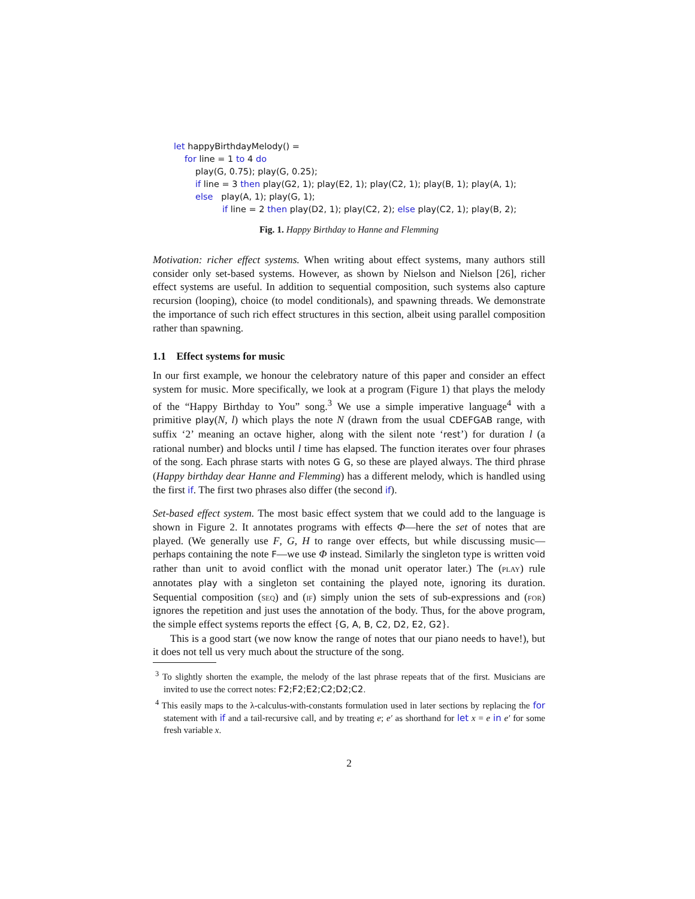let happyBirthdayMelody() =
for line = 1 to 4 do
play(G, 0.75); play(G, 0.25);
if line = 3 then play(G2, 1); play(E2, 1); play(C2, 1); play(B, 1); play(A, 1);
else play(A, 1); play(G, 1);
if line = 2 then play(D2, 1); play(C2, 2); else play(C2, 1); play(B, 2);
Fig. 1. Happy Birthday to Hanne and Flemming
Motivation: richer effect systems. When writing about effect systems, many authors still consider only set-based systems. However, as shown by Nielson and Nielson [26], richer effect systems are useful. In addition to sequential composition, such systems also capture recursion (looping), choice (to model conditionals), and spawning threads. We demonstrate the importance of such rich effect structures in this section, albeit using parallel composition rather than spawning.
1.1 Effect systems for music
In our first example, we honour the celebratory nature of this paper and consider an effect system for music. More specifically, we look at a program (Figure 1) that plays the melody of the “Happy Birthday to You” song.<sup>3</sup> We use a simple imperative language<sup>4</sup> with a primitive play(N, l) which plays the note N (drawn from the usual CDEFGAB range, with suffix ‘2’ meaning an octave higher, along with the silent note ‘rest’) for duration l (a rational number) and blocks until l time has elapsed. The function iterates over four phrases of the song. Each phrase starts with notes G G, so these are played always. The third phrase (Happy birthday dear Hanne and Flemming) has a different melody, which is handled using the first if. The first two phrases also differ (the second if).
Set-based effect system. The most basic effect system that we could add to the language is shown in Figure 2. It annotates programs with effects Φ—here the set of notes that are played. (We generally use F, G, H to range over effects, but while discussing music—perhaps containing the note F—we use Φ instead. Similarly the singleton type is written void rather than unit to avoid conflict with the monad unit operator later.) The (play) rule annotates play with a singleton set containing the played note, ignoring its duration. Sequential composition (seq) and (if) simply union the sets of sub-expressions and (for) ignores the repetition and just uses the annotation of the body. Thus, for the above program, the simple effect systems reports the effect {G, A, B, C2, D2, E2, G2}.
This is a good start (we now know the range of notes that our piano needs to have!), but it does not tell us very much about the structure of the song.
<sup>3</sup> To slightly shorten the example, the melody of the last phrase repeats that of the first. Musicians are invited to use the correct notes: F2;F2;E2;C2;D2;C2.
<sup>4</sup> This easily maps to the λ-calculus-with-constants formulation used in later sections by replacing the for statement with if and a tail-recursive call, and by treating e; e′ as shorthand for let x = e in e′ for some fresh variable x.
2